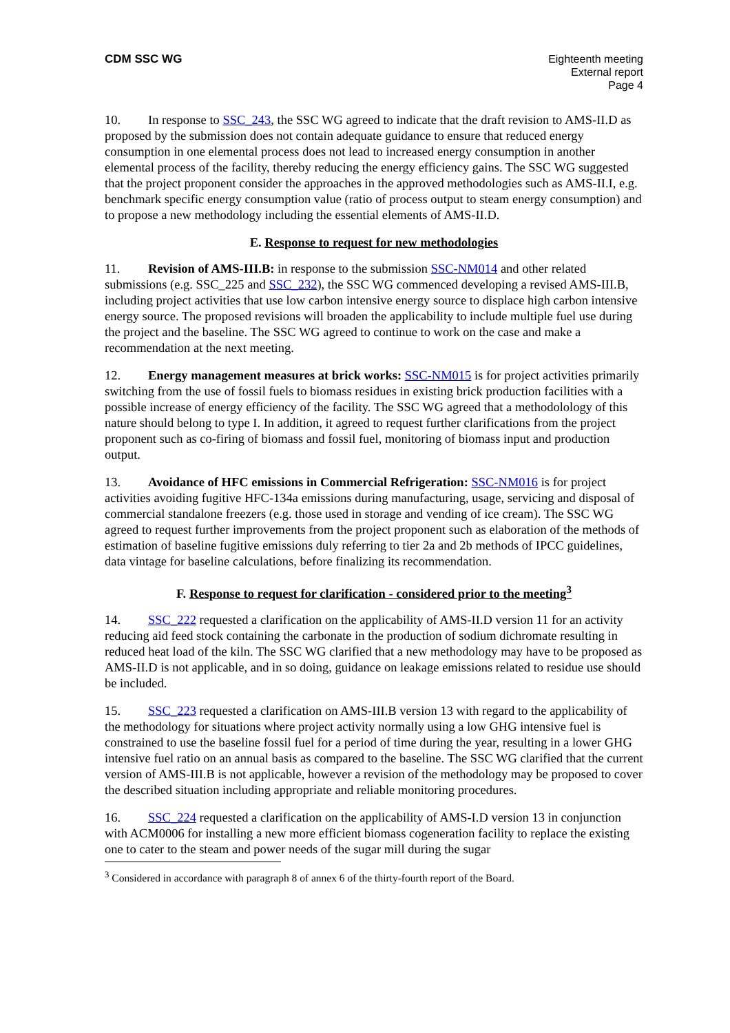CDM SSC WG Eighteenth meeting
External report
Page 4
10. In response to SSC_243, the SSC WG agreed to indicate that the draft revision to AMS-II.D as proposed by the submission does not contain adequate guidance to ensure that reduced energy consumption in one elemental process does not lead to increased energy consumption in another elemental process of the facility, thereby reducing the energy efficiency gains. The SSC WG suggested that the project proponent consider the approaches in the approved methodologies such as AMS-II.I, e.g. benchmark specific energy consumption value (ratio of process output to steam energy consumption) and to propose a new methodology including the essential elements of AMS-II.D.
E. Response to request for new methodologies
11. Revision of AMS-III.B: in response to the submission SSC-NM014 and other related submissions (e.g. SSC_225 and SSC_232), the SSC WG commenced developing a revised AMS-III.B, including project activities that use low carbon intensive energy source to displace high carbon intensive energy source. The proposed revisions will broaden the applicability to include multiple fuel use during the project and the baseline. The SSC WG agreed to continue to work on the case and make a recommendation at the next meeting.
12. Energy management measures at brick works: SSC-NM015 is for project activities primarily switching from the use of fossil fuels to biomass residues in existing brick production facilities with a possible increase of energy efficiency of the facility. The SSC WG agreed that a methodolology of this nature should belong to type I. In addition, it agreed to request further clarifications from the project proponent such as co-firing of biomass and fossil fuel, monitoring of biomass input and production output.
13. Avoidance of HFC emissions in Commercial Refrigeration: SSC-NM016 is for project activities avoiding fugitive HFC-134a emissions during manufacturing, usage, servicing and disposal of commercial standalone freezers (e.g. those used in storage and vending of ice cream). The SSC WG agreed to request further improvements from the project proponent such as elaboration of the methods of estimation of baseline fugitive emissions duly referring to tier 2a and 2b methods of IPCC guidelines, data vintage for baseline calculations, before finalizing its recommendation.
F. Response to request for clarification - considered prior to the meeting<sup>3</sup>
14. SSC_222 requested a clarification on the applicability of AMS-II.D version 11 for an activity reducing aid feed stock containing the carbonate in the production of sodium dichromate resulting in reduced heat load of the kiln. The SSC WG clarified that a new methodology may have to be proposed as AMS-II.D is not applicable, and in so doing, guidance on leakage emissions related to residue use should be included.
15. SSC_223 requested a clarification on AMS-III.B version 13 with regard to the applicability of the methodology for situations where project activity normally using a low GHG intensive fuel is constrained to use the baseline fossil fuel for a period of time during the year, resulting in a lower GHG intensive fuel ratio on an annual basis as compared to the baseline. The SSC WG clarified that the current version of AMS-III.B is not applicable, however a revision of the methodology may be proposed to cover the described situation including appropriate and reliable monitoring procedures.
16. SSC_224 requested a clarification on the applicability of AMS-I.D version 13 in conjunction with ACM0006 for installing a new more efficient biomass cogeneration facility to replace the existing one to cater to the steam and power needs of the sugar mill during the sugar
<sup>3</sup> Considered in accordance with paragraph 8 of annex 6 of the thirty-fourth report of the Board.